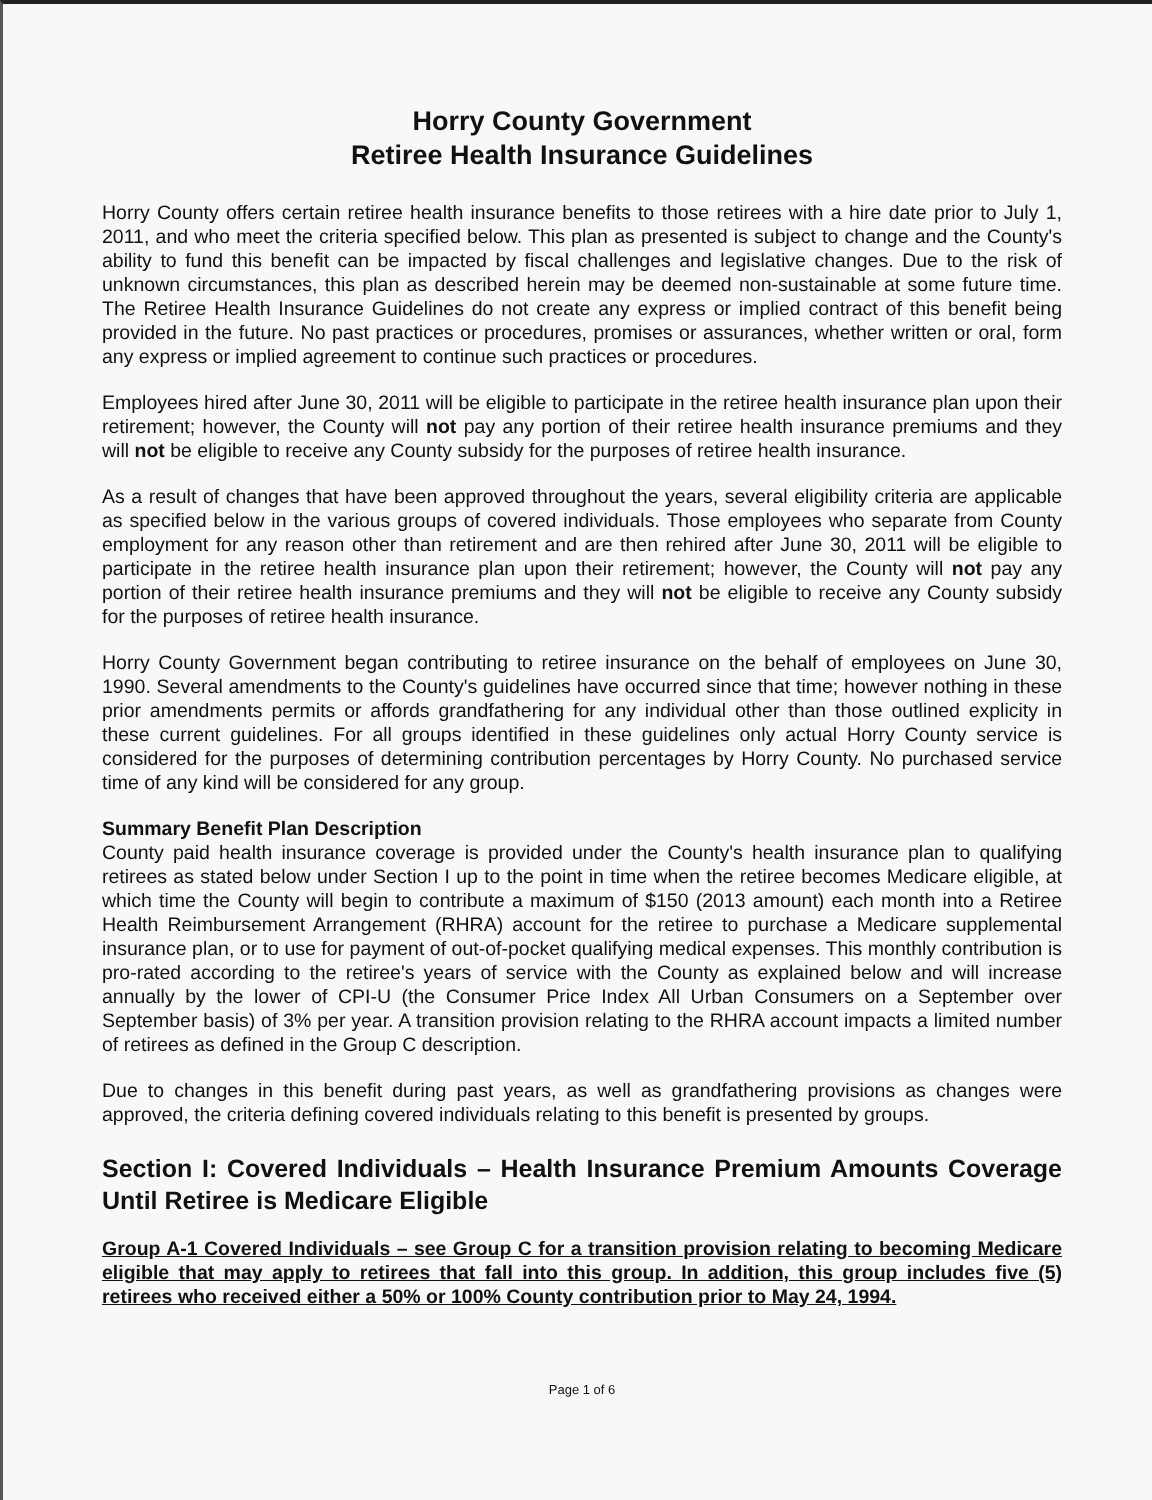Horry County Government
Retiree Health Insurance Guidelines
Horry County offers certain retiree health insurance benefits to those retirees with a hire date prior to July 1, 2011, and who meet the criteria specified below. This plan as presented is subject to change and the County's ability to fund this benefit can be impacted by fiscal challenges and legislative changes. Due to the risk of unknown circumstances, this plan as described herein may be deemed non-sustainable at some future time. The Retiree Health Insurance Guidelines do not create any express or implied contract of this benefit being provided in the future. No past practices or procedures, promises or assurances, whether written or oral, form any express or implied agreement to continue such practices or procedures.
Employees hired after June 30, 2011 will be eligible to participate in the retiree health insurance plan upon their retirement; however, the County will not pay any portion of their retiree health insurance premiums and they will not be eligible to receive any County subsidy for the purposes of retiree health insurance.
As a result of changes that have been approved throughout the years, several eligibility criteria are applicable as specified below in the various groups of covered individuals. Those employees who separate from County employment for any reason other than retirement and are then rehired after June 30, 2011 will be eligible to participate in the retiree health insurance plan upon their retirement; however, the County will not pay any portion of their retiree health insurance premiums and they will not be eligible to receive any County subsidy for the purposes of retiree health insurance.
Horry County Government began contributing to retiree insurance on the behalf of employees on June 30, 1990. Several amendments to the County's guidelines have occurred since that time; however nothing in these prior amendments permits or affords grandfathering for any individual other than those outlined explicity in these current guidelines. For all groups identified in these guidelines only actual Horry County service is considered for the purposes of determining contribution percentages by Horry County. No purchased service time of any kind will be considered for any group.
Summary Benefit Plan Description
County paid health insurance coverage is provided under the County's health insurance plan to qualifying retirees as stated below under Section I up to the point in time when the retiree becomes Medicare eligible, at which time the County will begin to contribute a maximum of $150 (2013 amount) each month into a Retiree Health Reimbursement Arrangement (RHRA) account for the retiree to purchase a Medicare supplemental insurance plan, or to use for payment of out-of-pocket qualifying medical expenses. This monthly contribution is pro-rated according to the retiree's years of service with the County as explained below and will increase annually by the lower of CPI-U (the Consumer Price Index All Urban Consumers on a September over September basis) of 3% per year. A transition provision relating to the RHRA account impacts a limited number of retirees as defined in the Group C description.
Due to changes in this benefit during past years, as well as grandfathering provisions as changes were approved, the criteria defining covered individuals relating to this benefit is presented by groups.
Section I: Covered Individuals – Health Insurance Premium Amounts Coverage Until Retiree is Medicare Eligible
Group A-1 Covered Individuals – see Group C for a transition provision relating to becoming Medicare eligible that may apply to retirees that fall into this group. In addition, this group includes five (5) retirees who received either a 50% or 100% County contribution prior to May 24, 1994.
Page 1 of 6